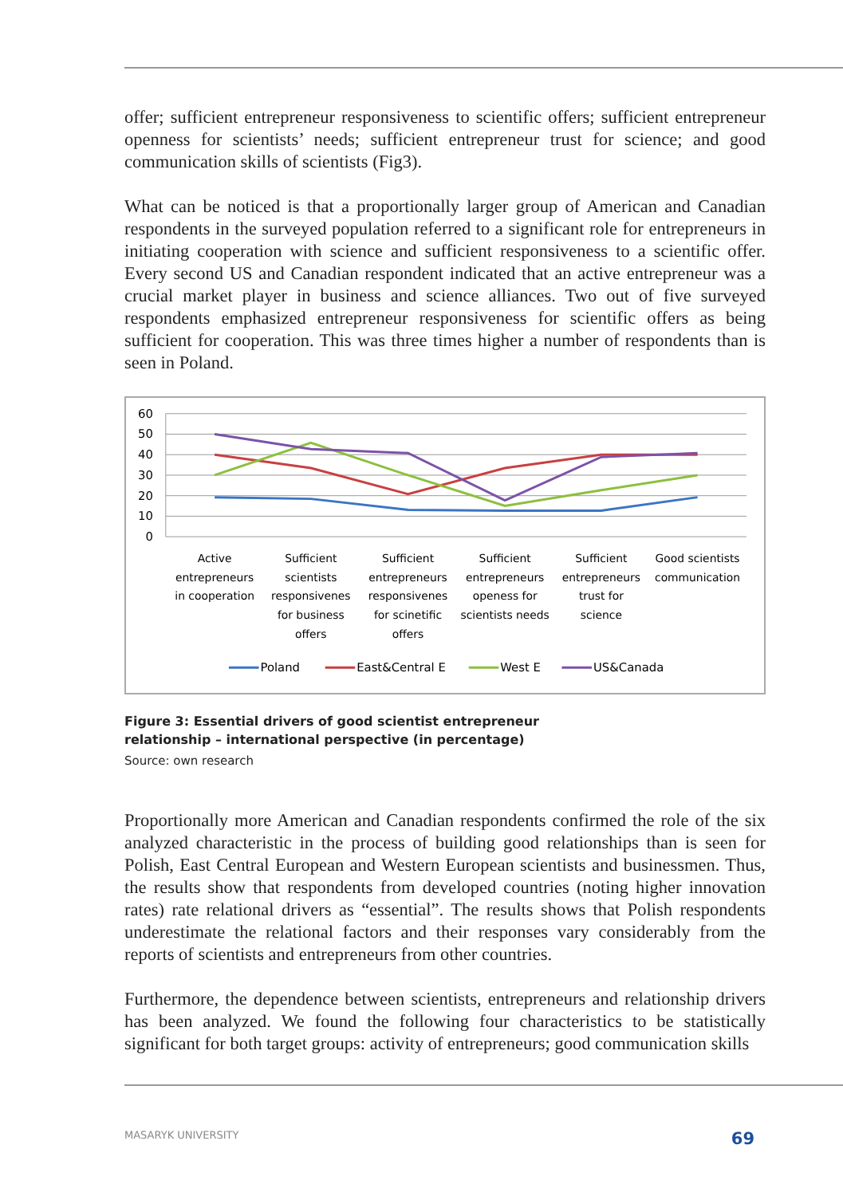offer; sufficient entrepreneur responsiveness to scientific offers; sufficient entrepreneur openness for scientists’ needs; sufficient entrepreneur trust for science; and good communication skills of scientists (Fig3).
What can be noticed is that a proportionally larger group of American and Canadian respondents in the surveyed population referred to a significant role for entrepreneurs in initiating cooperation with science and sufficient responsiveness to a scientific offer. Every second US and Canadian respondent indicated that an active entrepreneur was a crucial market player in business and science alliances. Two out of five surveyed respondents emphasized entrepreneur responsiveness for scientific offers as being sufficient for cooperation. This was three times higher a number of respondents than is seen in Poland.
60
50
40
30
20
10
0
Active
entrepreneurs
in cooperation
Sufficient
scientists
responsivenes
for business
offers
Sufficient
entrepreneurs
responsivenes
for scinetific
offers
Sufficient
entrepreneurs
openess for
scientists needs
Sufficient
entrepreneurs
trust for
science
Good scientists
communication
Poland
East&Central E
West E
US&Canada
Figure 3: Essential drivers of good scientist entrepreneur
relationship – international perspective (in percentage)
Source: own research
Proportionally more American and Canadian respondents confirmed the role of the six analyzed characteristic in the process of building good relationships than is seen for Polish, East Central European and Western European scientists and businessmen. Thus, the results show that respondents from developed countries (noting higher innovation rates) rate relational drivers as “essential”. The results shows that Polish respondents underestimate the relational factors and their responses vary considerably from the reports of scientists and entrepreneurs from other countries.
Furthermore, the dependence between scientists, entrepreneurs and relationship drivers has been analyzed. We found the following four characteristics to be statistically significant for both target groups: activity of entrepreneurs; good communication skills
MASARYK UNIVERSITY 69